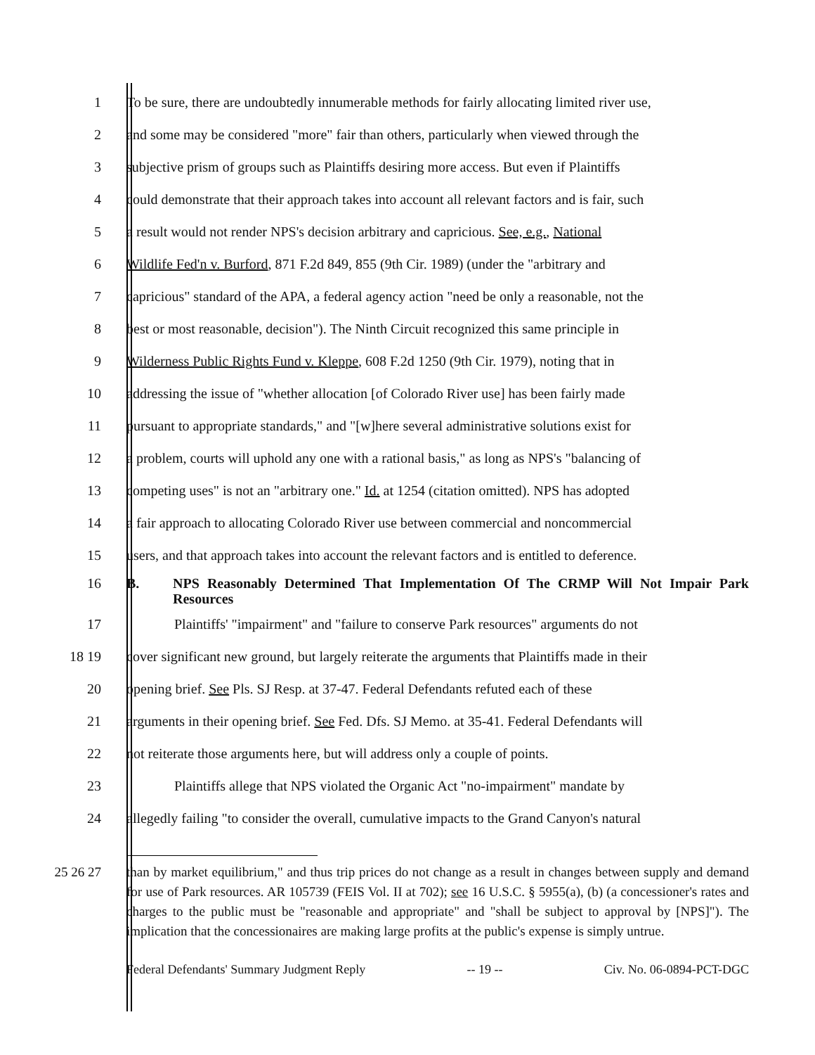1 To be sure, there are undoubtedly innumerable methods for fairly allocating limited river use,
2 and some may be considered "more" fair than others, particularly when viewed through the
3 subjective prism of groups such as Plaintiffs desiring more access. But even if Plaintiffs
4 could demonstrate that their approach takes into account all relevant factors and is fair, such
5 a result would not render NPS's decision arbitrary and capricious. See, e.g., National
6 Wildlife Fed'n v. Burford, 871 F.2d 849, 855 (9th Cir. 1989) (under the "arbitrary and
7 capricious" standard of the APA, a federal agency action "need be only a reasonable, not the
8 best or most reasonable, decision"). The Ninth Circuit recognized this same principle in
9 Wilderness Public Rights Fund v. Kleppe, 608 F.2d 1250 (9th Cir. 1979), noting that in
10 addressing the issue of "whether allocation [of Colorado River use] has been fairly made
11 pursuant to appropriate standards," and "[w]here several administrative solutions exist for
12 a problem, courts will uphold any one with a rational basis," as long as NPS's "balancing of
13 competing uses" is not an "arbitrary one." Id. at 1254 (citation omitted). NPS has adopted
14 a fair approach to allocating Colorado River use between commercial and noncommercial
15 users, and that approach takes into account the relevant factors and is entitled to deference.
16 B. NPS Reasonably Determined That Implementation Of The CRMP Will Not Impair Park Resources
17 Plaintiffs' "impairment" and "failure to conserve Park resources" arguments do not
18 19 cover significant new ground, but largely reiterate the arguments that Plaintiffs made in their
20 opening brief. See Pls. SJ Resp. at 37-47. Federal Defendants refuted each of these
21 arguments in their opening brief. See Fed. Dfs. SJ Memo. at 35-41. Federal Defendants will
22 not reiterate those arguments here, but will address only a couple of points.
23 Plaintiffs allege that NPS violated the Organic Act "no-impairment" mandate by
24 allegedly failing "to consider the overall, cumulative impacts to the Grand Canyon's natural
25 26 27 than by market equilibrium," and thus trip prices do not change as a result in changes between supply and demand for use of Park resources. AR 105739 (FEIS Vol. II at 702); see 16 U.S.C. § 5955(a), (b) (a concessioner's rates and charges to the public must be "reasonable and appropriate" and "shall be subject to approval by [NPS]"). The implication that the concessionaires are making large profits at the public's expense is simply untrue.
Federal Defendants' Summary Judgment Reply -- 19 -- Civ. No. 06-0894-PCT-DGC